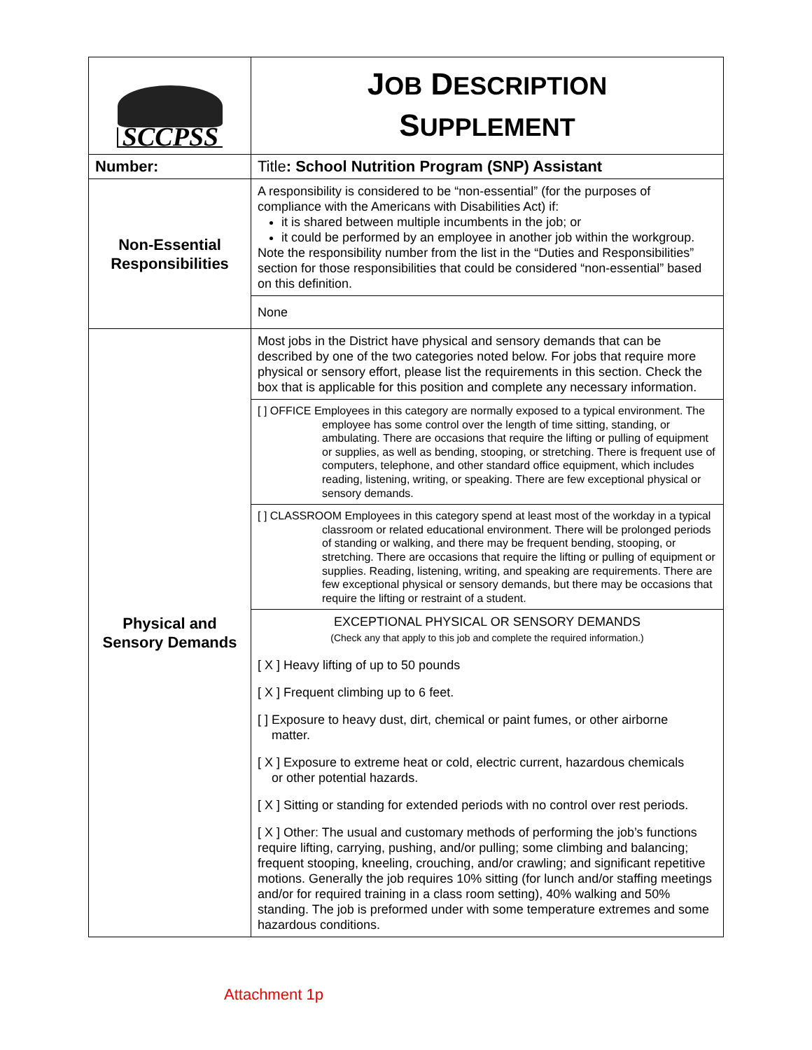| SCCPSS | J OB D ESCRIPTION S UPPLEMENT |
| Number: | Title : School Nutrition Program (SNP) Assistant |
| Non-Essential Responsibilities | A responsibility is considered to be “non-essential” (for the purposes of compliance with the Americans with Disabilities Act) if: it is shared between multiple incumbents in the job; or it could be performed by an employee in another job within the workgroup. Note the responsibility number from the list in the “Duties and Responsibilities” section for those responsibilities that could be considered “non-essential” based on this definition. |
| | None |
| Physical and Sensory Demands | Most jobs in the District have physical and sensory demands that can be described by one of the two categories noted below. For jobs that require more physical or sensory effort, please list the requirements in this section. Check the box that is applicable for this position and complete any necessary information. |
| | [ ] OFFICE Employees in this category are normally exposed to a typical environment. The employee has some control over the length of time sitting, standing, or ambulating. There are occasions that require the lifting or pulling of equipment or supplies, as well as bending, stooping, or stretching. There is frequent use of computers, telephone, and other standard office equipment, which includes reading, listening, writing, or speaking. There are few exceptional physical or sensory demands. |
| | [ ] CLASSROOM Employees in this category spend at least most of the workday in a typical classroom or related educational environment. There will be prolonged periods of standing or walking, and there may be frequent bending, stooping, or stretching. There are occasions that require the lifting or pulling of equipment or supplies. Reading, listening, writing, and speaking are requirements. There are few exceptional physical or sensory demands, but there may be occasions that require the lifting or restraint of a student. |
| | EXCEPTIONAL PHYSICAL OR SENSORY DEMANDS (Check any that apply to this job and complete the required information.) [ X ] Heavy lifting of up to 50 pounds [ X ] Frequent climbing up to 6 feet. [ ] Exposure to heavy dust, dirt, chemical or paint fumes, or other airborne matter. [ X ] Exposure to extreme heat or cold, electric current, hazardous chemicals or other potential hazards. [ X ] Sitting or standing for extended periods with no control over rest periods. [ X ] Other: The usual and customary methods of performing the job’s functions require lifting, carrying, pushing, and/or pulling; some climbing and balancing; frequent stooping, kneeling, crouching, and/or crawling; and significant repetitive motions. Generally the job requires 10% sitting (for lunch and/or staffing meetings and/or for required training in a class room setting), 40% walking and 50% standing. The job is preformed under with some temperature extremes and some hazardous conditions. |
Attachment 1p